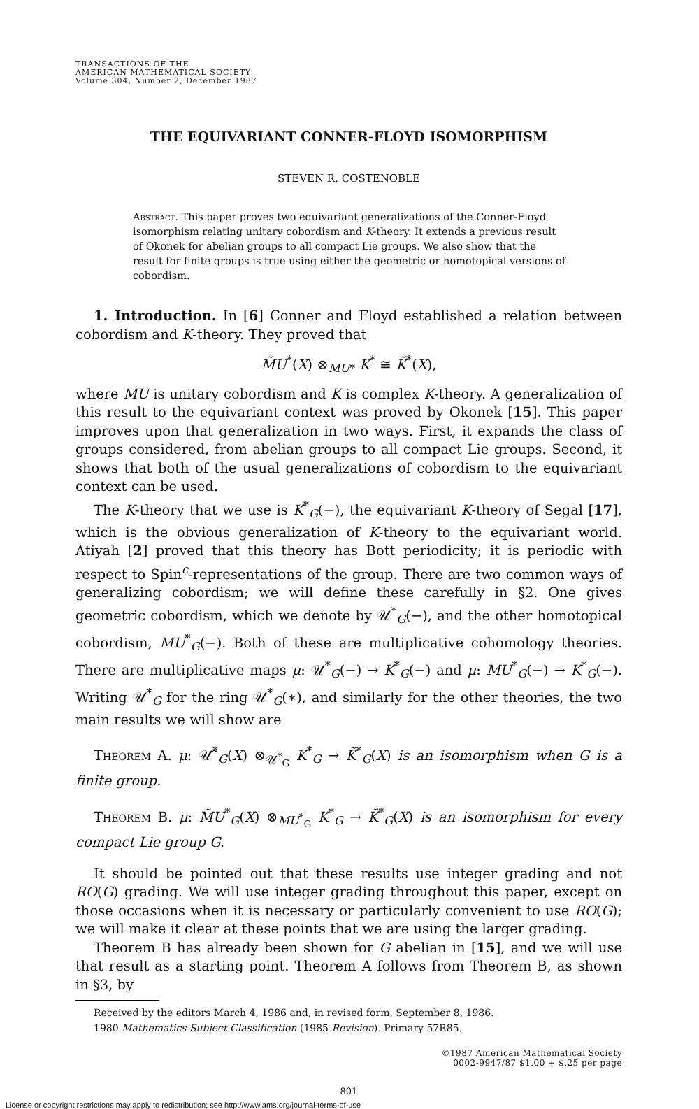TRANSACTIONS OF THE
AMERICAN MATHEMATICAL SOCIETY
Volume 304, Number 2, December 1987
THE EQUIVARIANT CONNER-FLOYD ISOMORPHISM
STEVEN R. COSTENOBLE
Abstract. This paper proves two equivariant generalizations of the Conner-Floyd isomorphism relating unitary cobordism and K-theory. It extends a previous result of Okonek for abelian groups to all compact Lie groups. We also show that the result for finite groups is true using either the geometric or homotopical versions of cobordism.
1. Introduction. In [6] Conner and Floyd established a relation between cobordism and K-theory. They proved that
M̃U<sup>*</sup>(X) ⊗<sub>MU*</sub> K<sup>*</sup> ≅ K̃<sup>*</sup>(X),
where MU is unitary cobordism and K is complex K-theory. A generalization of this result to the equivariant context was proved by Okonek [15]. This paper improves upon that generalization in two ways. First, it expands the class of groups considered, from abelian groups to all compact Lie groups. Second, it shows that both of the usual generalizations of cobordism to the equivariant context can be used.
The K-theory that we use is K<sup>*</sup><sub>G</sub>(−), the equivariant K-theory of Segal [17], which is the obvious generalization of K-theory to the equivariant world. Atiyah [2] proved that this theory has Bott periodicity; it is periodic with respect to Spin<sup>c</sup>-representations of the group. There are two common ways of generalizing cobordism; we will define these carefully in §2. One gives geometric cobordism, which we denote by 𝒰<sup>*</sup><sub>G</sub>(−), and the other homotopical cobordism, MU<sup>*</sup><sub>G</sub>(−). Both of these are multiplicative cohomology theories. There are multiplicative maps μ: 𝒰<sup>*</sup><sub>G</sub>(−) → K<sup>*</sup><sub>G</sub>(−) and μ: MU<sup>*</sup><sub>G</sub>(−) → K<sup>*</sup><sub>G</sub>(−). Writing 𝒰<sup>*</sup><sub>G</sub> for the ring 𝒰<sup>*</sup><sub>G</sub>(∗), and similarly for the other theories, the two main results we will show are
Theorem A. μ: 𝒰̃<sup>*</sup><sub>G</sub>(X) ⊗<sub>𝒰<sup>*</sup><sub>G</sub></sub> K<sup>*</sup><sub>G</sub> → K̃<sup>*</sup><sub>G</sub>(X) is an isomorphism when G is a finite group.
Theorem B. μ: M̃U<sup>*</sup><sub>G</sub>(X) ⊗<sub>MU<sup>*</sup><sub>G</sub></sub> K<sup>*</sup><sub>G</sub> → K̃<sup>*</sup><sub>G</sub>(X) is an isomorphism for every compact Lie group G.
It should be pointed out that these results use integer grading and not RO(G) grading. We will use integer grading throughout this paper, except on those occasions when it is necessary or particularly convenient to use RO(G); we will make it clear at these points that we are using the larger grading.
Theorem B has already been shown for G abelian in [15], and we will use that result as a starting point. Theorem A follows from Theorem B, as shown in §3, by
Received by the editors March 4, 1986 and, in revised form, September 8, 1986.
1980 Mathematics Subject Classification (1985 Revision). Primary 57R85.
©1987 American Mathematical Society
0002-9947/87 $1.00 + $.25 per page
801
License or copyright restrictions may apply to redistribution; see http://www.ams.org/journal-terms-of-use